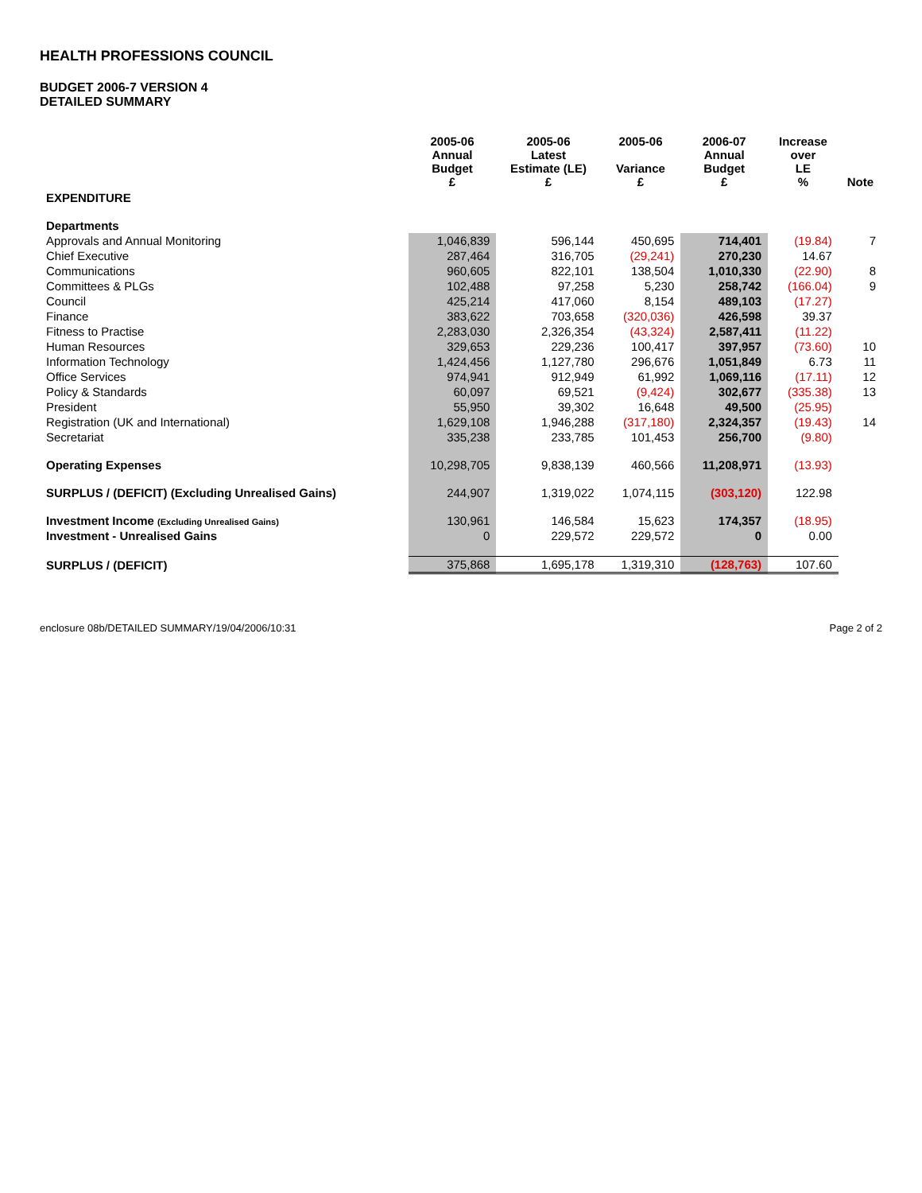HEALTH PROFESSIONS COUNCIL
BUDGET 2006-7 VERSION 4
DETAILED SUMMARY
| | 2005-06 Annual Budget £ | 2005-06 Latest Estimate (LE) £ | 2005-06 Variance £ | 2006-07 Annual Budget £ | Increase over LE % | Note |
| --- | --- | --- | --- | --- | --- | --- |
| EXPENDITURE | | | | | | |
| Departments | | | | | | |
| Approvals and Annual Monitoring | 1,046,839 | 596,144 | 450,695 | 714,401 | (19.84) | 7 |
| Chief Executive | 287,464 | 316,705 | (29,241) | 270,230 | 14.67 | |
| Communications | 960,605 | 822,101 | 138,504 | 1,010,330 | (22.90) | 8 |
| Committees & PLGs | 102,488 | 97,258 | 5,230 | 258,742 | (166.04) | 9 |
| Council | 425,214 | 417,060 | 8,154 | 489,103 | (17.27) | |
| Finance | 383,622 | 703,658 | (320,036) | 426,598 | 39.37 | |
| Fitness to Practise | 2,283,030 | 2,326,354 | (43,324) | 2,587,411 | (11.22) | |
| Human Resources | 329,653 | 229,236 | 100,417 | 397,957 | (73.60) | 10 |
| Information Technology | 1,424,456 | 1,127,780 | 296,676 | 1,051,849 | 6.73 | 11 |
| Office Services | 974,941 | 912,949 | 61,992 | 1,069,116 | (17.11) | 12 |
| Policy & Standards | 60,097 | 69,521 | (9,424) | 302,677 | (335.38) | 13 |
| President | 55,950 | 39,302 | 16,648 | 49,500 | (25.95) | |
| Registration (UK and International) | 1,629,108 | 1,946,288 | (317,180) | 2,324,357 | (19.43) | 14 |
| Secretariat | 335,238 | 233,785 | 101,453 | 256,700 | (9.80) | |
| Operating Expenses | 10,298,705 | 9,838,139 | 460,566 | 11,208,971 | (13.93) | |
| SURPLUS / (DEFICIT) (Excluding Unrealised Gains) | 244,907 | 1,319,022 | 1,074,115 | (303,120) | 122.98 | |
| Investment Income (Excluding Unrealised Gains) | 130,961 | 146,584 | 15,623 | 174,357 | (18.95) | |
| Investment - Unrealised Gains | 0 | 229,572 | 229,572 | 0 | 0.00 | |
| SURPLUS / (DEFICIT) | 375,868 | 1,695,178 | 1,319,310 | (128,763) | 107.60 | |
enclosure 08b/DETAILED SUMMARY/19/04/2006/10:31 Page 2 of 2